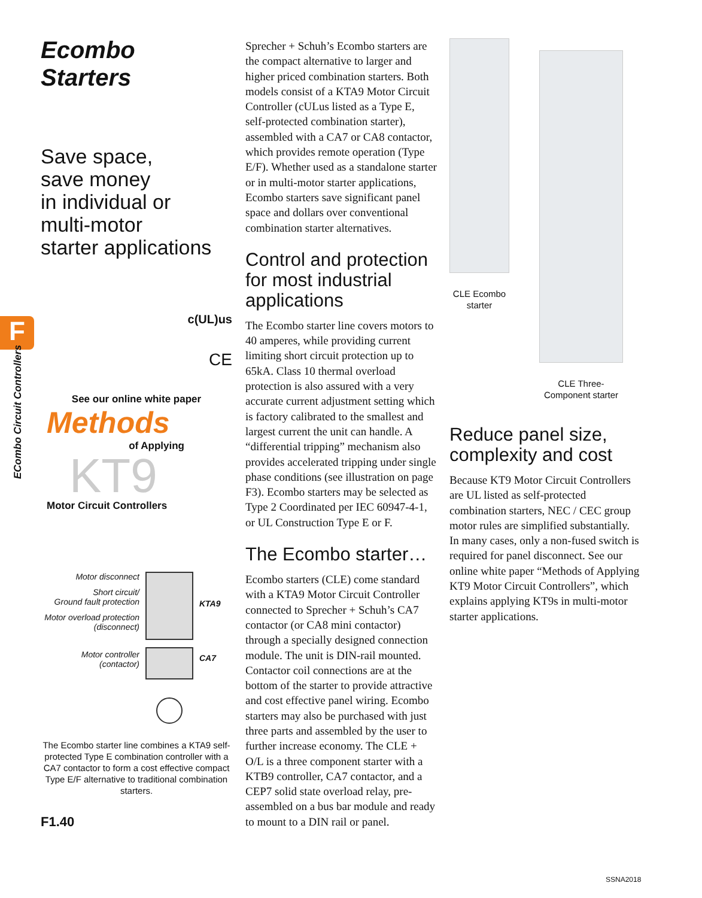F
ECombo Circuit Controllers
Ecombo
Starters
Save space,
save money
in individual or
multi-motor
starter applications
c(UL)us
CE
See our online white paper
Methods
of Applying
KT9
Motor Circuit Controllers
Motor disconnect
Short circuit/
Ground fault protection
Motor overload protection
(disconnect)
Motor controller
(contactor)
KTA9
CA7
The Ecombo starter line combines a KTA9 self-protected Type E combination controller with a CA7 contactor to form a cost effective compact Type E/F alternative to traditional combination starters.
F1.40
Sprecher + Schuh’s Ecombo starters are the compact alternative to larger and higher priced combination starters. Both models consist of a KTA9 Motor Circuit Controller (cULus listed as a Type E, self-protected combination starter), assembled with a CA7 or CA8 contactor, which provides remote operation (Type E/F). Whether used as a standalone starter or in multi-motor starter applications, Ecombo starters save significant panel space and dollars over conventional combination starter alternatives.
Control and protection for most industrial applications
The Ecombo starter line covers motors to 40 amperes, while providing current limiting short circuit protection up to 65kA. Class 10 thermal overload protection is also assured with a very accurate current adjustment setting which is factory calibrated to the smallest and largest current the unit can handle. A “differential tripping” mechanism also provides accelerated tripping under single phase conditions (see illustration on page F3). Ecombo starters may be selected as Type 2 Coordinated per IEC 60947-4-1, or UL Construction Type E or F.
The Ecombo starter…
Ecombo starters (CLE) come standard with a KTA9 Motor Circuit Controller connected to Sprecher + Schuh’s CA7 contactor (or CA8 mini contactor) through a specially designed connection module. The unit is DIN-rail mounted. Contactor coil connections are at the bottom of the starter to provide attractive and cost effective panel wiring. Ecombo starters may also be purchased with just three parts and assembled by the user to further increase economy. The CLE + O/L is a three component starter with a KTB9 controller, CA7 contactor, and a CEP7 solid state overload relay, pre-assembled on a bus bar module and ready to mount to a DIN rail or panel.
CLE Ecombo starter
CLE Three-Component starter
Reduce panel size, complexity and cost
Because KT9 Motor Circuit Controllers are UL listed as self-protected combination starters, NEC / CEC group motor rules are simplified substantially. In many cases, only a non-fused switch is required for panel disconnect. See our online white paper “Methods of Applying KT9 Motor Circuit Controllers”, which explains applying KT9s in multi-motor starter applications.
SSNA2018